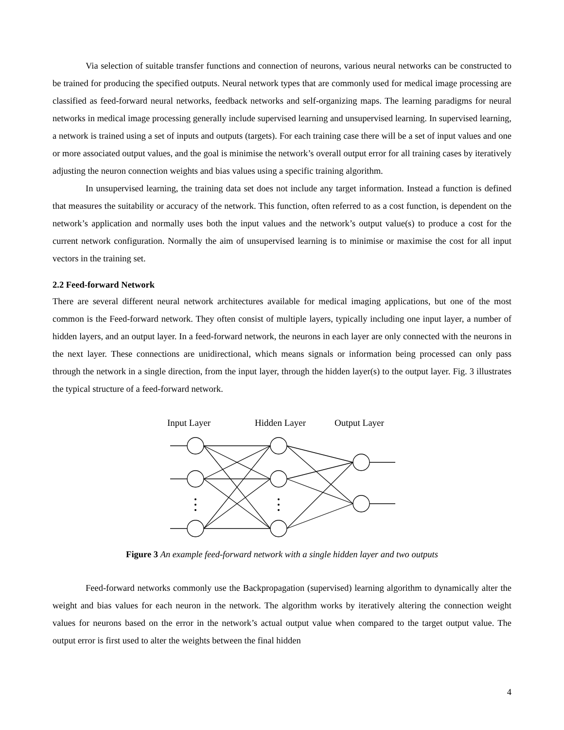Via selection of suitable transfer functions and connection of neurons, various neural networks can be constructed to be trained for producing the specified outputs. Neural network types that are commonly used for medical image processing are classified as feed-forward neural networks, feedback networks and self-organizing maps. The learning paradigms for neural networks in medical image processing generally include supervised learning and unsupervised learning. In supervised learning, a network is trained using a set of inputs and outputs (targets). For each training case there will be a set of input values and one or more associated output values, and the goal is minimise the network’s overall output error for all training cases by iteratively adjusting the neuron connection weights and bias values using a specific training algorithm.
In unsupervised learning, the training data set does not include any target information. Instead a function is defined that measures the suitability or accuracy of the network. This function, often referred to as a cost function, is dependent on the network’s application and normally uses both the input values and the network’s output value(s) to produce a cost for the current network configuration. Normally the aim of unsupervised learning is to minimise or maximise the cost for all input vectors in the training set.
2.2 Feed-forward Network
There are several different neural network architectures available for medical imaging applications, but one of the most common is the Feed-forward network. They often consist of multiple layers, typically including one input layer, a number of hidden layers, and an output layer. In a feed-forward network, the neurons in each layer are only connected with the neurons in the next layer. These connections are unidirectional, which means signals or information being processed can only pass through the network in a single direction, from the input layer, through the hidden layer(s) to the output layer. Fig. 3 illustrates the typical structure of a feed-forward network.
Input Layer
Hidden Layer
Output Layer
Figure 3 An example feed-forward network with a single hidden layer and two outputs
Feed-forward networks commonly use the Backpropagation (supervised) learning algorithm to dynamically alter the weight and bias values for each neuron in the network. The algorithm works by iteratively altering the connection weight values for neurons based on the error in the network’s actual output value when compared to the target output value. The output error is first used to alter the weights between the final hidden
4